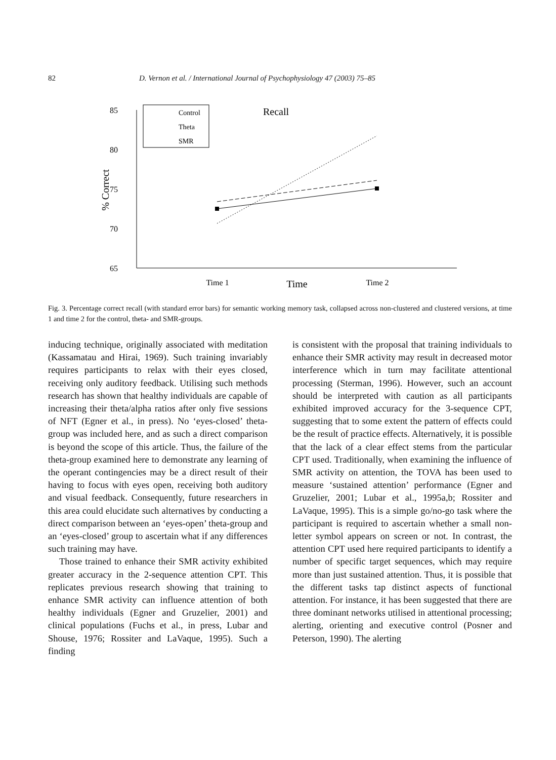82 D. Vernon et al. / International Journal of Psychophysiology 47 (2003) 75–85
85
80
75
70
65
% Correct
Control
Theta
SMR
Recall
Time 1
Time
Time 2
Fig. 3. Percentage correct recall (with standard error bars) for semantic working memory task, collapsed across non-clustered and clustered versions, at time 1 and time 2 for the control, theta- and SMR-groups.
inducing technique, originally associated with meditation (Kassamatau and Hirai, 1969). Such training invariably requires participants to relax with their eyes closed, receiving only auditory feedback. Utilising such methods research has shown that healthy individuals are capable of increasing their theta/alpha ratios after only five sessions of NFT (Egner et al., in press). No ‘eyes-closed’ theta-group was included here, and as such a direct comparison is beyond the scope of this article. Thus, the failure of the theta-group examined here to demonstrate any learning of the operant contingencies may be a direct result of their having to focus with eyes open, receiving both auditory and visual feedback. Consequently, future researchers in this area could elucidate such alternatives by conducting a direct comparison between an ‘eyes-open’ theta-group and an ‘eyes-closed’ group to ascertain what if any differences such training may have.
Those trained to enhance their SMR activity exhibited greater accuracy in the 2-sequence attention CPT. This replicates previous research showing that training to enhance SMR activity can influence attention of both healthy individuals (Egner and Gruzelier, 2001) and clinical populations (Fuchs et al., in press, Lubar and Shouse, 1976; Rossiter and LaVaque, 1995). Such a finding
is consistent with the proposal that training individuals to enhance their SMR activity may result in decreased motor interference which in turn may facilitate attentional processing (Sterman, 1996). However, such an account should be interpreted with caution as all participants exhibited improved accuracy for the 3-sequence CPT, suggesting that to some extent the pattern of effects could be the result of practice effects. Alternatively, it is possible that the lack of a clear effect stems from the particular CPT used. Traditionally, when examining the influence of SMR activity on attention, the TOVA has been used to measure ‘sustained attention’ performance (Egner and Gruzelier, 2001; Lubar et al., 1995a,b; Rossiter and LaVaque, 1995). This is a simple go/no-go task where the participant is required to ascertain whether a small non-letter symbol appears on screen or not. In contrast, the attention CPT used here required participants to identify a number of specific target sequences, which may require more than just sustained attention. Thus, it is possible that the different tasks tap distinct aspects of functional attention. For instance, it has been suggested that there are three dominant networks utilised in attentional processing; alerting, orienting and executive control (Posner and Peterson, 1990). The alerting